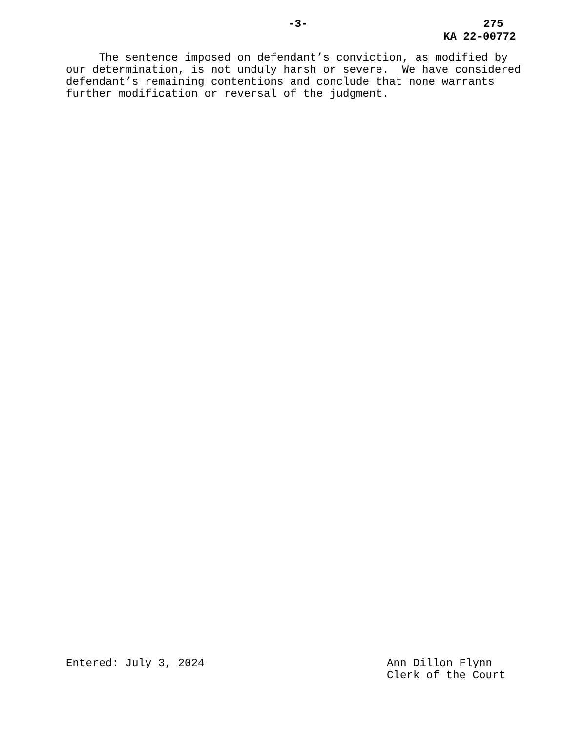-3- 275
KA 22-00772
The sentence imposed on defendant’s conviction, as modified by our determination, is not unduly harsh or severe. We have considered defendant’s remaining contentions and conclude that none warrants further modification or reversal of the judgment.
Entered: July 3, 2024 Ann Dillon Flynn
Clerk of the Court